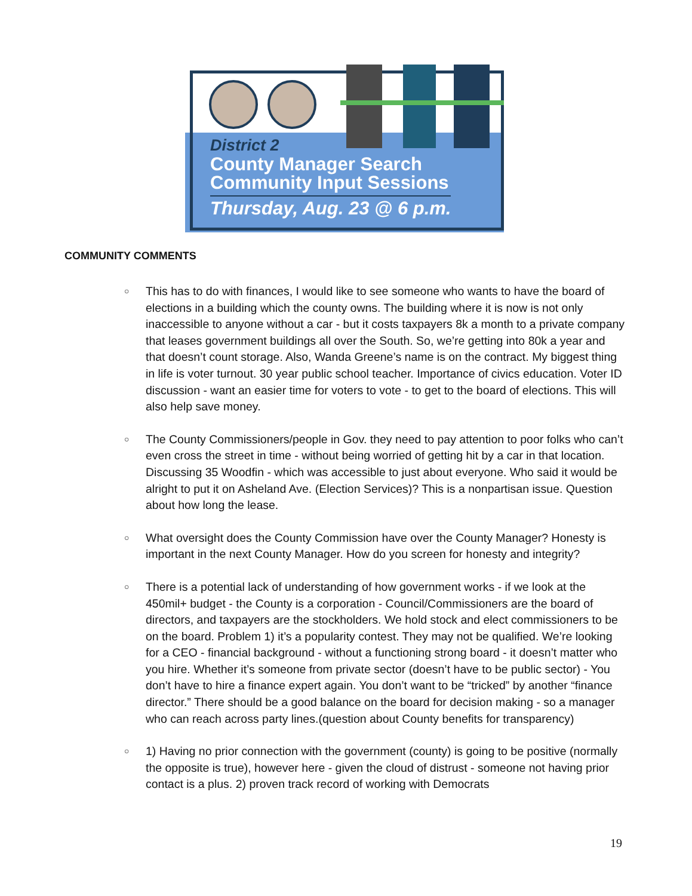District 2
County Manager Search
Community Input Sessions
Thursday, Aug. 23 @ 6 p.m.
COMMUNITY COMMENTS
○ This has to do with finances, I would like to see someone who wants to have the board of elections in a building which the county owns. The building where it is now is not only inaccessible to anyone without a car - but it costs taxpayers 8k a month to a private company that leases government buildings all over the South. So, we’re getting into 80k a year and that doesn’t count storage. Also, Wanda Greene’s name is on the contract. My biggest thing in life is voter turnout. 30 year public school teacher. Importance of civics education. Voter ID discussion - want an easier time for voters to vote - to get to the board of elections. This will also help save money.
○ The County Commissioners/people in Gov. they need to pay attention to poor folks who can’t even cross the street in time - without being worried of getting hit by a car in that location. Discussing 35 Woodfin - which was accessible to just about everyone. Who said it would be alright to put it on Asheland Ave. (Election Services)? This is a nonpartisan issue. Question about how long the lease.
○ What oversight does the County Commission have over the County Manager? Honesty is important in the next County Manager. How do you screen for honesty and integrity?
○ There is a potential lack of understanding of how government works - if we look at the 450mil+ budget - the County is a corporation - Council/Commissioners are the board of directors, and taxpayers are the stockholders. We hold stock and elect commissioners to be on the board. Problem 1) it’s a popularity contest. They may not be qualified. We’re looking for a CEO - financial background - without a functioning strong board - it doesn’t matter who you hire. Whether it’s someone from private sector (doesn’t have to be public sector) - You don’t have to hire a finance expert again. You don’t want to be “tricked” by another “finance director.” There should be a good balance on the board for decision making - so a manager who can reach across party lines.(question about County benefits for transparency)
○ 1) Having no prior connection with the government (county) is going to be positive (normally the opposite is true), however here - given the cloud of distrust - someone not having prior contact is a plus. 2) proven track record of working with Democrats
19